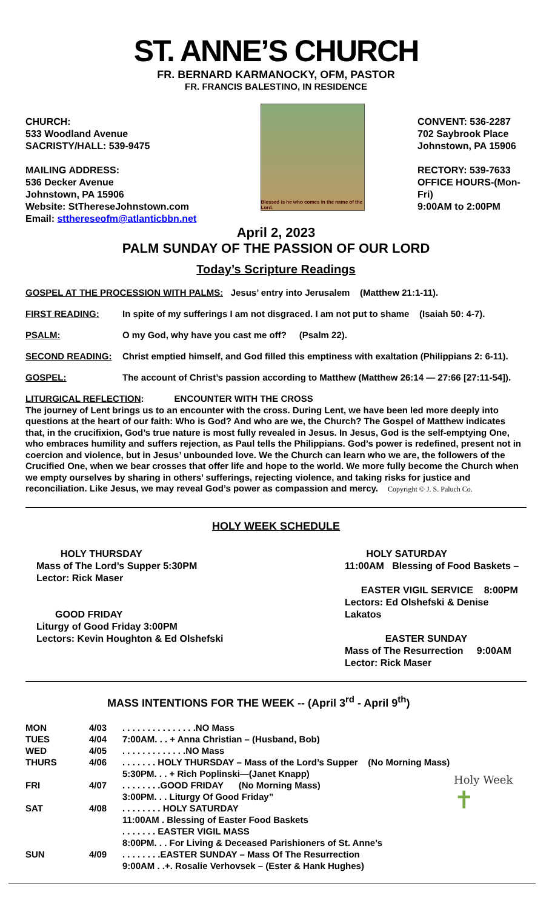ST. ANNE’S CHURCH
FR. BERNARD KARMANOCKY, OFM, PASTOR
FR. FRANCIS BALESTINO, IN RESIDENCE
CHURCH:
533 Woodland Avenue
SACRISTY/HALL: 539-9475
MAILING ADDRESS:
536 Decker Avenue
Johnstown, PA 15906
Website: StThereseJohnstown.com
Email: stthereseofm@atlanticbbn.net
Blessed is he who comes in the name of the Lord.
CONVENT: 536-2287
702 Saybrook Place
Johnstown, PA 15906
RECTORY: 539-7633
OFFICE HOURS-(Mon-Fri)
9:00AM to 2:00PM
April 2, 2023
PALM SUNDAY OF THE PASSION OF OUR LORD
Today’s Scripture Readings
GOSPEL AT THE PROCESSION WITH PALMS: Jesus’ entry into Jerusalem (Matthew 21:1-11).
FIRST READING: In spite of my sufferings I am not disgraced. I am not put to shame (Isaiah 50: 4-7).
PSALM: O my God, why have you cast me off? (Psalm 22).
SECOND READING: Christ emptied himself, and God filled this emptiness with exaltation (Philippians 2: 6-11).
GOSPEL: The account of Christ’s passion according to Matthew (Matthew 26:14 — 27:66 [27:11-54]).
LITURGICAL REFLECTION: ENCOUNTER WITH THE CROSS
The journey of Lent brings us to an encounter with the cross. During Lent, we have been led more deeply into questions at the heart of our faith: Who is God? And who are we, the Church? The Gospel of Matthew indicates that, in the crucifixion, God’s true nature is most fully revealed in Jesus. In Jesus, God is the self-emptying One, who embraces humility and suffers rejection, as Paul tells the Philippians. God’s power is redefined, present not in coercion and violence, but in Jesus’ unbounded love. We the Church can learn who we are, the followers of the Crucified One, when we bear crosses that offer life and hope to the world. We more fully become the Church when we empty ourselves by sharing in others’ sufferings, rejecting violence, and taking risks for justice and reconciliation. Like Jesus, we may reveal God’s power as compassion and mercy. Copyright © J. S. Paluch Co.
HOLY WEEK SCHEDULE
HOLY THURSDAY
Mass of The Lord’s Supper 5:30PM
Lector: Rick Maser
GOOD FRIDAY
Liturgy of Good Friday 3:00PM
Lectors: Kevin Houghton & Ed Olshefski
HOLY SATURDAY
11:00AM Blessing of Food Baskets –
EASTER VIGIL SERVICE 8:00PM
Lectors: Ed Olshefski & Denise Lakatos
EASTER SUNDAY
Mass of The Resurrection 9:00AM
Lector: Rick Maser
MASS INTENTIONS FOR THE WEEK -- (April 3<sup>rd</sup> - April 9<sup>th</sup>)
| MON | 4/03 | . . . . . . . . . . . . . . .NO Mass |
| TUES | 4/04 | 7:00AM. . . + Anna Christian – (Husband, Bob) |
| WED | 4/05 | . . . . . . . . . . . . .NO Mass |
| THURS | 4/06 | . . . . . . . HOLY THURSDAY – Mass of the Lord’s Supper (No Morning Mass) |
| | | 5:30PM. . . + Rich Poplinski—(Janet Knapp) |
| FRI | 4/07 | . . . . . . . .GOOD FRIDAY (No Morning Mass) |
| | | 3:00PM. . . Liturgy Of Good Friday” |
| SAT | 4/08 | . . . . . . . . HOLY SATURDAY |
| | | 11:00AM . Blessing of Easter Food Baskets |
| | | . . . . . . . EASTER VIGIL MASS |
| | | 8:00PM. . . For Living & Deceased Parishioners of St. Anne’s |
| SUN | 4/09 | . . . . . . . .EASTER SUNDAY – Mass Of The Resurrection |
| | | 9:00AM . .+. Rosalie Verhovsek – (Ester & Hank Hughes) |
Holy Week
✝